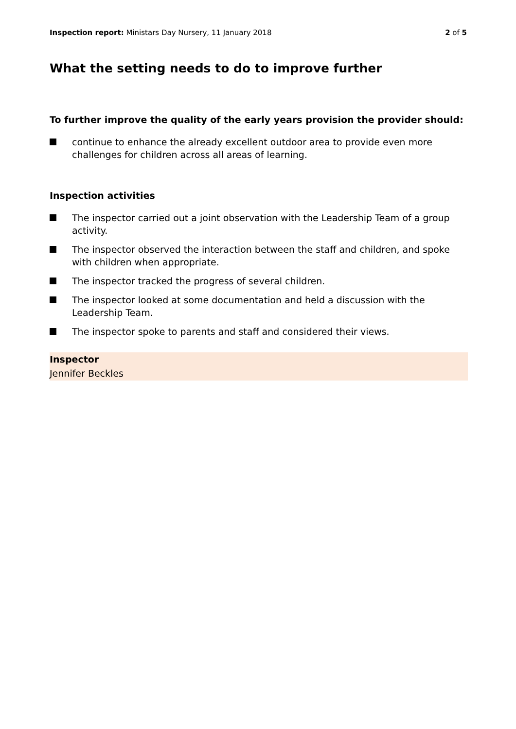Inspection report: Ministars Day Nursery, 11 January 2018
2 of 5
What the setting needs to do to improve further
To further improve the quality of the early years provision the provider should:
continue to enhance the already excellent outdoor area to provide even more challenges for children across all areas of learning.
Inspection activities
The inspector carried out a joint observation with the Leadership Team of a group activity.
The inspector observed the interaction between the staff and children, and spoke with children when appropriate.
The inspector tracked the progress of several children.
The inspector looked at some documentation and held a discussion with the Leadership Team.
The inspector spoke to parents and staff and considered their views.
Inspector
Jennifer Beckles